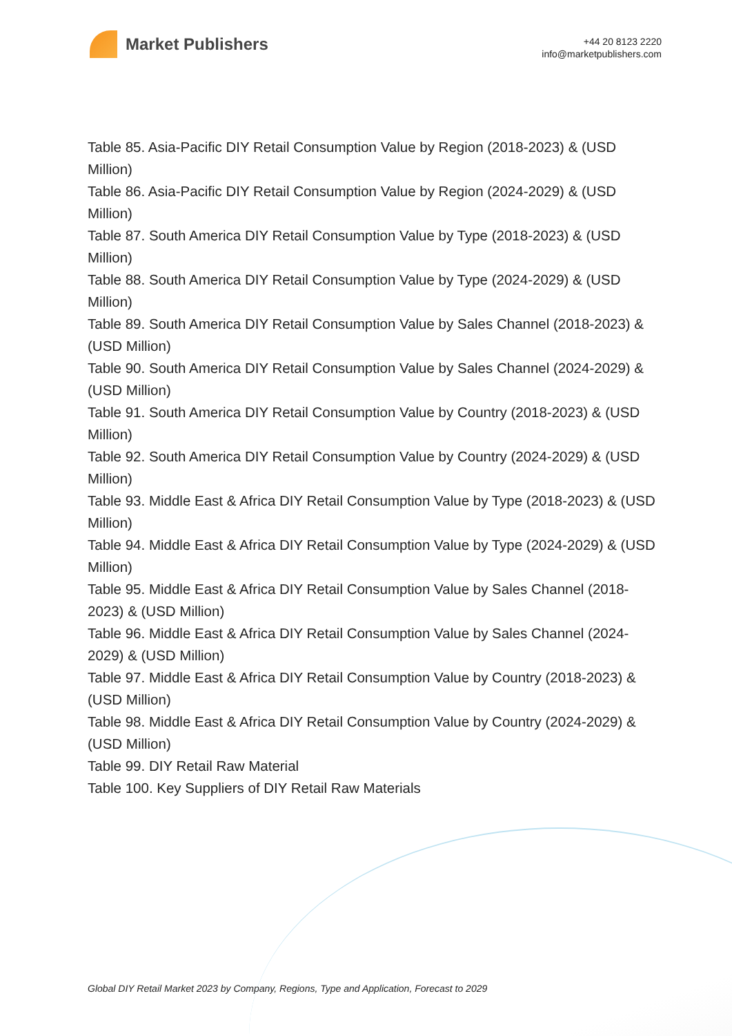Market Publishers
+44 20 8123 2220
info@marketpublishers.com
Table 85. Asia-Pacific DIY Retail Consumption Value by Region (2018-2023) & (USD Million)
Table 86. Asia-Pacific DIY Retail Consumption Value by Region (2024-2029) & (USD Million)
Table 87. South America DIY Retail Consumption Value by Type (2018-2023) & (USD Million)
Table 88. South America DIY Retail Consumption Value by Type (2024-2029) & (USD Million)
Table 89. South America DIY Retail Consumption Value by Sales Channel (2018-2023) & (USD Million)
Table 90. South America DIY Retail Consumption Value by Sales Channel (2024-2029) & (USD Million)
Table 91. South America DIY Retail Consumption Value by Country (2018-2023) & (USD Million)
Table 92. South America DIY Retail Consumption Value by Country (2024-2029) & (USD Million)
Table 93. Middle East & Africa DIY Retail Consumption Value by Type (2018-2023) & (USD Million)
Table 94. Middle East & Africa DIY Retail Consumption Value by Type (2024-2029) & (USD Million)
Table 95. Middle East & Africa DIY Retail Consumption Value by Sales Channel (2018-2023) & (USD Million)
Table 96. Middle East & Africa DIY Retail Consumption Value by Sales Channel (2024-2029) & (USD Million)
Table 97. Middle East & Africa DIY Retail Consumption Value by Country (2018-2023) & (USD Million)
Table 98. Middle East & Africa DIY Retail Consumption Value by Country (2024-2029) & (USD Million)
Table 99. DIY Retail Raw Material
Table 100. Key Suppliers of DIY Retail Raw Materials
Global DIY Retail Market 2023 by Company, Regions, Type and Application, Forecast to 2029